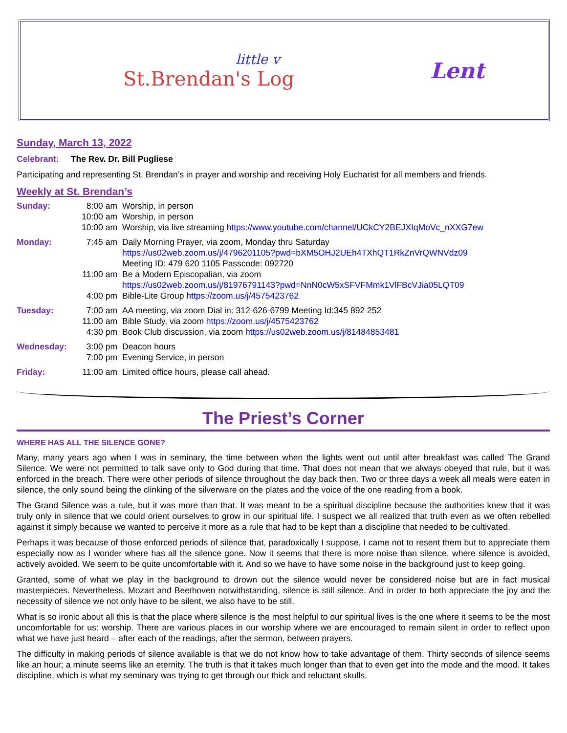little v
St.Brendan's Log
Lent
Sunday, March 13, 2022
Celebrant: The Rev. Dr. Bill Pugliese
Participating and representing St. Brendan’s in prayer and worship and receiving Holy Eucharist for all members and friends.
Weekly at St. Brendan’s
| Sunday: | 8:00 am 10:00 am 10:00 am | Worship, in person Worship, in person Worship, via live streaming https://www.youtube.com/channel/UCkCY2BEJXIqMoVc_nXXG7ew |
| Monday: | 7:45 am 11:00 am 4:00 pm | Daily Morning Prayer, via zoom, Monday thru Saturday https://us02web.zoom.us/j/4796201105?pwd=bXM5OHJ2UEh4TXhQT1RkZnVrQWNVdz09 Meeting ID: 479 620 1105 Passcode: 092720 Be a Modern Episcopalian, via zoom https://us02web.zoom.us/j/81976791143?pwd=NnN0cW5xSFVFMmk1VlFBcVJia05LQT09 Bible-Lite Group https://zoom.us/j/4575423762 |
| Tuesday: | 7:00 am 11:00 am 4:30 pm | AA meeting, via zoom Dial in: 312-626-6799 Meeting Id:345 892 252 Bible Study, via zoom https://zoom.us/j/4575423762 Book Club discussion, via zoom https://us02web.zoom.us/j/81484853481 |
| Wednesday: | 3:00 pm 7:00 pm | Deacon hours Evening Service, in person |
| Friday: | 11:00 am | Limited office hours, please call ahead. |
The Priest’s Corner
WHERE HAS ALL THE SILENCE GONE?
Many, many years ago when I was in seminary, the time between when the lights went out until after breakfast was called The Grand Silence. We were not permitted to talk save only to God during that time. That does not mean that we always obeyed that rule, but it was enforced in the breach. There were other periods of silence throughout the day back then. Two or three days a week all meals were eaten in silence, the only sound being the clinking of the silverware on the plates and the voice of the one reading from a book.
The Grand Silence was a rule, but it was more than that. It was meant to be a spiritual discipline because the authorities knew that it was truly only in silence that we could orient ourselves to grow in our spiritual life. I suspect we all realized that truth even as we often rebelled against it simply because we wanted to perceive it more as a rule that had to be kept than a discipline that needed to be cultivated.
Perhaps it was because of those enforced periods of silence that, paradoxically I suppose, I came not to resent them but to appreciate them especially now as I wonder where has all the silence gone. Now it seems that there is more noise than silence, where silence is avoided, actively avoided. We seem to be quite uncomfortable with it. And so we have to have some noise in the background just to keep going.
Granted, some of what we play in the background to drown out the silence would never be considered noise but are in fact musical masterpieces. Nevertheless, Mozart and Beethoven notwithstanding, silence is still silence. And in order to both appreciate the joy and the necessity of silence we not only have to be silent, we also have to be still.
What is so ironic about all this is that the place where silence is the most helpful to our spiritual lives is the one where it seems to be the most uncomfortable for us: worship. There are various places in our worship where we are encouraged to remain silent in order to reflect upon what we have just heard – after each of the readings, after the sermon, between prayers.
The difficulty in making periods of silence available is that we do not know how to take advantage of them. Thirty seconds of silence seems like an hour; a minute seems like an eternity. The truth is that it takes much longer than that to even get into the mode and the mood. It takes discipline, which is what my seminary was trying to get through our thick and reluctant skulls.